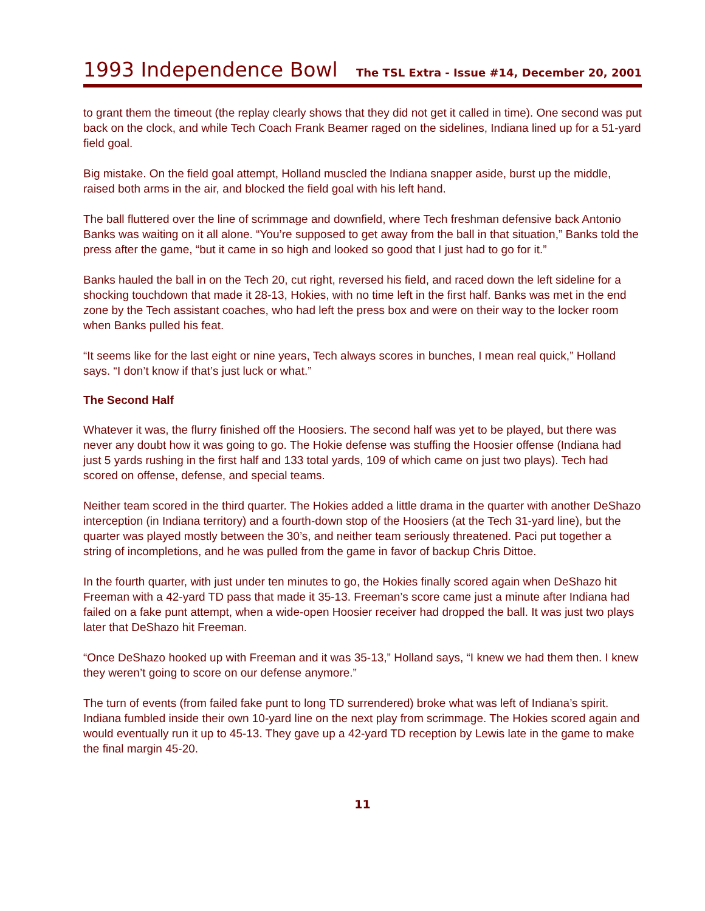1993 Independence Bowl The TSL Extra - Issue #14, December 20, 2001
to grant them the timeout (the replay clearly shows that they did not get it called in time). One second was put back on the clock, and while Tech Coach Frank Beamer raged on the sidelines, Indiana lined up for a 51-yard field goal.
Big mistake. On the field goal attempt, Holland muscled the Indiana snapper aside, burst up the middle, raised both arms in the air, and blocked the field goal with his left hand.
The ball fluttered over the line of scrimmage and downfield, where Tech freshman defensive back Antonio Banks was waiting on it all alone. “You’re supposed to get away from the ball in that situation,” Banks told the press after the game, “but it came in so high and looked so good that I just had to go for it.”
Banks hauled the ball in on the Tech 20, cut right, reversed his field, and raced down the left sideline for a shocking touchdown that made it 28-13, Hokies, with no time left in the first half. Banks was met in the end zone by the Tech assistant coaches, who had left the press box and were on their way to the locker room when Banks pulled his feat.
“It seems like for the last eight or nine years, Tech always scores in bunches, I mean real quick,” Holland says. “I don’t know if that’s just luck or what.”
The Second Half
Whatever it was, the flurry finished off the Hoosiers. The second half was yet to be played, but there was never any doubt how it was going to go. The Hokie defense was stuffing the Hoosier offense (Indiana had just 5 yards rushing in the first half and 133 total yards, 109 of which came on just two plays). Tech had scored on offense, defense, and special teams.
Neither team scored in the third quarter. The Hokies added a little drama in the quarter with another DeShazo interception (in Indiana territory) and a fourth-down stop of the Hoosiers (at the Tech 31-yard line), but the quarter was played mostly between the 30’s, and neither team seriously threatened. Paci put together a string of incompletions, and he was pulled from the game in favor of backup Chris Dittoe.
In the fourth quarter, with just under ten minutes to go, the Hokies finally scored again when DeShazo hit Freeman with a 42-yard TD pass that made it 35-13. Freeman’s score came just a minute after Indiana had failed on a fake punt attempt, when a wide-open Hoosier receiver had dropped the ball. It was just two plays later that DeShazo hit Freeman.
“Once DeShazo hooked up with Freeman and it was 35-13,” Holland says, “I knew we had them then. I knew they weren’t going to score on our defense anymore.”
The turn of events (from failed fake punt to long TD surrendered) broke what was left of Indiana’s spirit. Indiana fumbled inside their own 10-yard line on the next play from scrimmage. The Hokies scored again and would eventually run it up to 45-13. They gave up a 42-yard TD reception by Lewis late in the game to make the final margin 45-20.
11